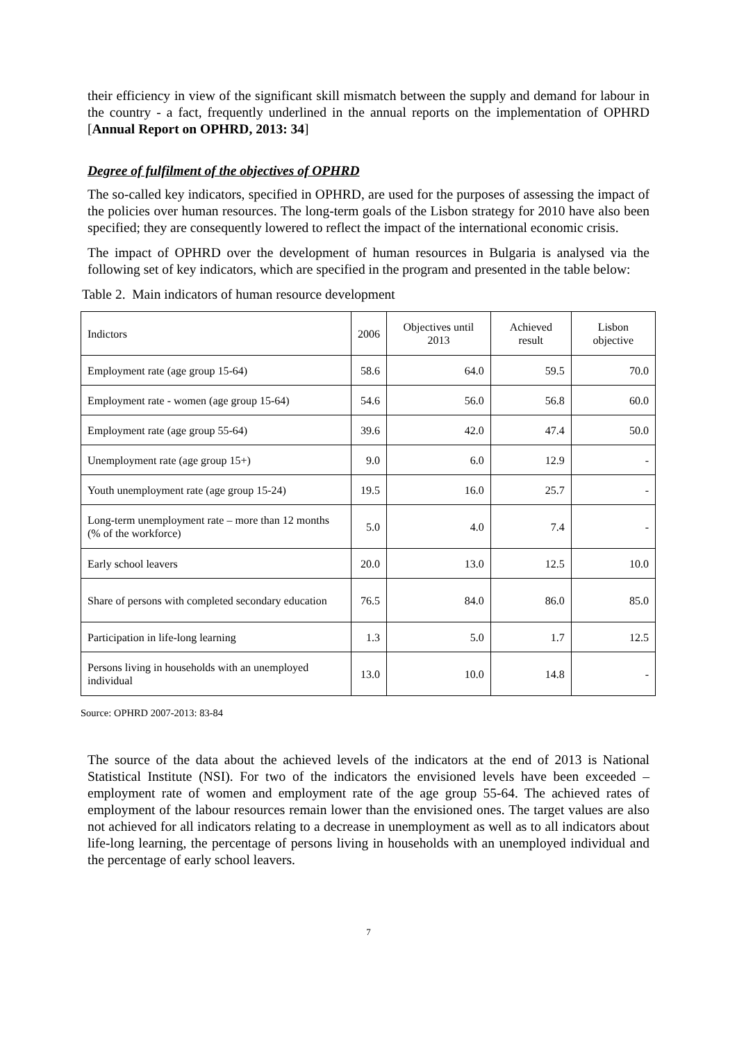their efficiency in view of the significant skill mismatch between the supply and demand for labour in the country - a fact, frequently underlined in the annual reports on the implementation of OPHRD [Annual Report on OPHRD, 2013: 34]
Degree of fulfilment of the objectives of OPHRD
The so-called key indicators, specified in OPHRD, are used for the purposes of assessing the impact of the policies over human resources. The long-term goals of the Lisbon strategy for 2010 have also been specified; they are consequently lowered to reflect the impact of the international economic crisis.
The impact of OPHRD over the development of human resources in Bulgaria is analysed via the following set of key indicators, which are specified in the program and presented in the table below:
Table 2. Main indicators of human resource development
| Indictors | 2006 | Objectives until 2013 | Achieved result | Lisbon objective |
| --- | --- | --- | --- | --- |
| Employment rate (age group 15-64) | 58.6 | 64.0 | 59.5 | 70.0 |
| Employment rate - women (age group 15-64) | 54.6 | 56.0 | 56.8 | 60.0 |
| Employment rate (age group 55-64) | 39.6 | 42.0 | 47.4 | 50.0 |
| Unemployment rate (age group 15+) | 9.0 | 6.0 | 12.9 | - |
| Youth unemployment rate (age group 15-24) | 19.5 | 16.0 | 25.7 | - |
| Long-term unemployment rate – more than 12 months (% of the workforce) | 5.0 | 4.0 | 7.4 | - |
| Early school leavers | 20.0 | 13.0 | 12.5 | 10.0 |
| Share of persons with completed secondary education | 76.5 | 84.0 | 86.0 | 85.0 |
| Participation in life-long learning | 1.3 | 5.0 | 1.7 | 12.5 |
| Persons living in households with an unemployed individual | 13.0 | 10.0 | 14.8 | - |
Source: OPHRD 2007-2013: 83-84
The source of the data about the achieved levels of the indicators at the end of 2013 is National Statistical Institute (NSI). For two of the indicators the envisioned levels have been exceeded – employment rate of women and employment rate of the age group 55-64. The achieved rates of employment of the labour resources remain lower than the envisioned ones. The target values are also not achieved for all indicators relating to a decrease in unemployment as well as to all indicators about life-long learning, the percentage of persons living in households with an unemployed individual and the percentage of early school leavers.
7